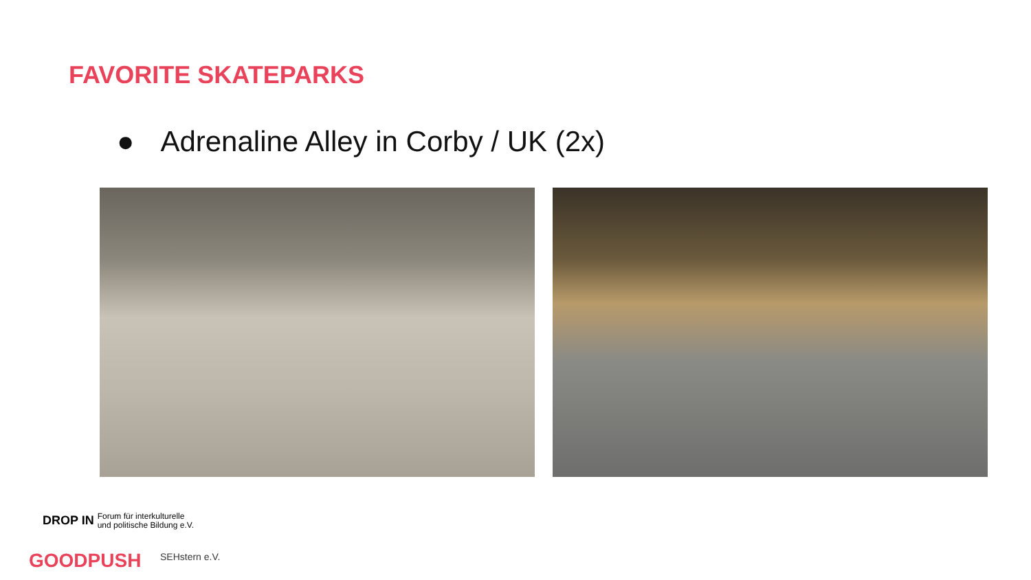FAVORITE SKATEPARKS
● Adrenaline Alley in Corby / UK (2x)
DROP IN Forum für interkulturelle
und politische Bildung e.V.
GOODPUSH SEHstern e.V.